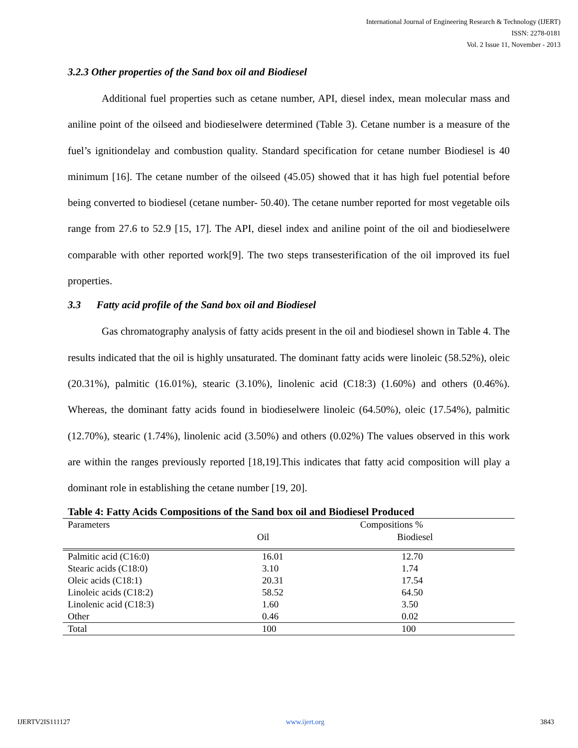International Journal of Engineering Research & Technology (IJERT)
ISSN: 2278-0181
Vol. 2 Issue 11, November - 2013
3.2.3 Other properties of the Sand box oil and Biodiesel
Additional fuel properties such as cetane number, API, diesel index, mean molecular mass and aniline point of the oilseed and biodieselwere determined (Table 3). Cetane number is a measure of the fuel’s ignitiondelay and combustion quality. Standard specification for cetane number Biodiesel is 40 minimum [16]. The cetane number of the oilseed (45.05) showed that it has high fuel potential before being converted to biodiesel (cetane number- 50.40). The cetane number reported for most vegetable oils range from 27.6 to 52.9 [15, 17]. The API, diesel index and aniline point of the oil and biodieselwere comparable with other reported work[9]. The two steps transesterification of the oil improved its fuel properties.
3.3 Fatty acid profile of the Sand box oil and Biodiesel
Gas chromatography analysis of fatty acids present in the oil and biodiesel shown in Table 4. The results indicated that the oil is highly unsaturated. The dominant fatty acids were linoleic (58.52%), oleic (20.31%), palmitic (16.01%), stearic (3.10%), linolenic acid (C18:3) (1.60%) and others (0.46%). Whereas, the dominant fatty acids found in biodieselwere linoleic (64.50%), oleic (17.54%), palmitic (12.70%), stearic (1.74%), linolenic acid (3.50%) and others (0.02%) The values observed in this work are within the ranges previously reported [18,19].This indicates that fatty acid composition will play a dominant role in establishing the cetane number [19, 20].
Table 4: Fatty Acids Compositions of the Sand box oil and Biodiesel Produced
| Parameters | Compositions % | |
| | Oil | Biodiesel |
| --- | --- | --- |
| Palmitic acid (C16:0) | 16.01 | 12.70 |
| Stearic acids (C18:0) | 3.10 | 1.74 |
| Oleic acids (C18:1) | 20.31 | 17.54 |
| Linoleic acids (C18:2) | 58.52 | 64.50 |
| Linolenic acid (C18:3) | 1.60 | 3.50 |
| Other | 0.46 | 0.02 |
| Total | 100 | 100 |
IJERTV2IS111127 www.ijert.org 3843